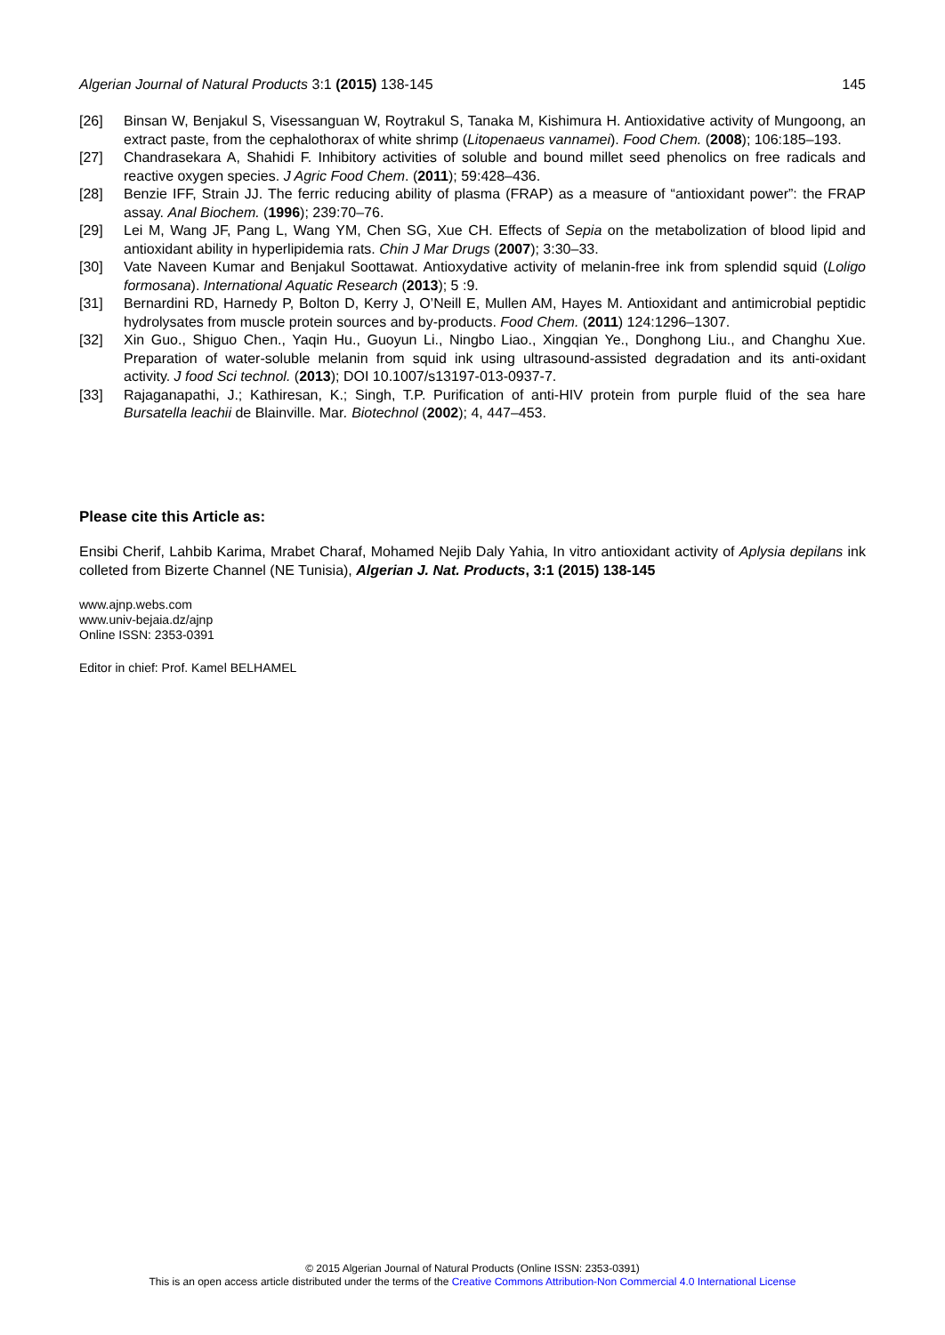Algerian Journal of Natural Products 3:1 (2015) 138-145 145
[26] Binsan W, Benjakul S, Visessanguan W, Roytrakul S, Tanaka M, Kishimura H. Antioxidative activity of Mungoong, an extract paste, from the cephalothorax of white shrimp (Litopenaeus vannamei). Food Chem. (2008); 106:185–193.
[27] Chandrasekara A, Shahidi F. Inhibitory activities of soluble and bound millet seed phenolics on free radicals and reactive oxygen species. J Agric Food Chem. (2011); 59:428–436.
[28] Benzie IFF, Strain JJ. The ferric reducing ability of plasma (FRAP) as a measure of “antioxidant power”: the FRAP assay. Anal Biochem. (1996); 239:70–76.
[29] Lei M, Wang JF, Pang L, Wang YM, Chen SG, Xue CH. Effects of Sepia on the metabolization of blood lipid and antioxidant ability in hyperlipidemia rats. Chin J Mar Drugs (2007); 3:30–33.
[30] Vate Naveen Kumar and Benjakul Soottawat. Antioxydative activity of melanin-free ink from splendid squid (Loligo formosana). International Aquatic Research (2013); 5 :9.
[31] Bernardini RD, Harnedy P, Bolton D, Kerry J, O’Neill E, Mullen AM, Hayes M. Antioxidant and antimicrobial peptidic hydrolysates from muscle protein sources and by-products. Food Chem. (2011) 124:1296–1307.
[32] Xin Guo., Shiguo Chen., Yaqin Hu., Guoyun Li., Ningbo Liao., Xingqian Ye., Donghong Liu., and Changhu Xue. Preparation of water-soluble melanin from squid ink using ultrasound-assisted degradation and its anti-oxidant activity. J food Sci technol. (2013); DOI 10.1007/s13197-013-0937-7.
[33] Rajaganapathi, J.; Kathiresan, K.; Singh, T.P. Purification of anti-HIV protein from purple fluid of the sea hare Bursatella leachii de Blainville. Mar. Biotechnol (2002); 4, 447–453.
Please cite this Article as:
Ensibi Cherif, Lahbib Karima, Mrabet Charaf, Mohamed Nejib Daly Yahia, In vitro antioxidant activity of Aplysia depilans ink colleted from Bizerte Channel (NE Tunisia), Algerian J. Nat. Products, 3:1 (2015) 138-145
www.ajnp.webs.com
www.univ-bejaia.dz/ajnp
Online ISSN: 2353-0391
Editor in chief: Prof. Kamel BELHAMEL
© 2015 Algerian Journal of Natural Products (Online ISSN: 2353-0391)
This is an open access article distributed under the terms of the Creative Commons Attribution-Non Commercial 4.0 International License